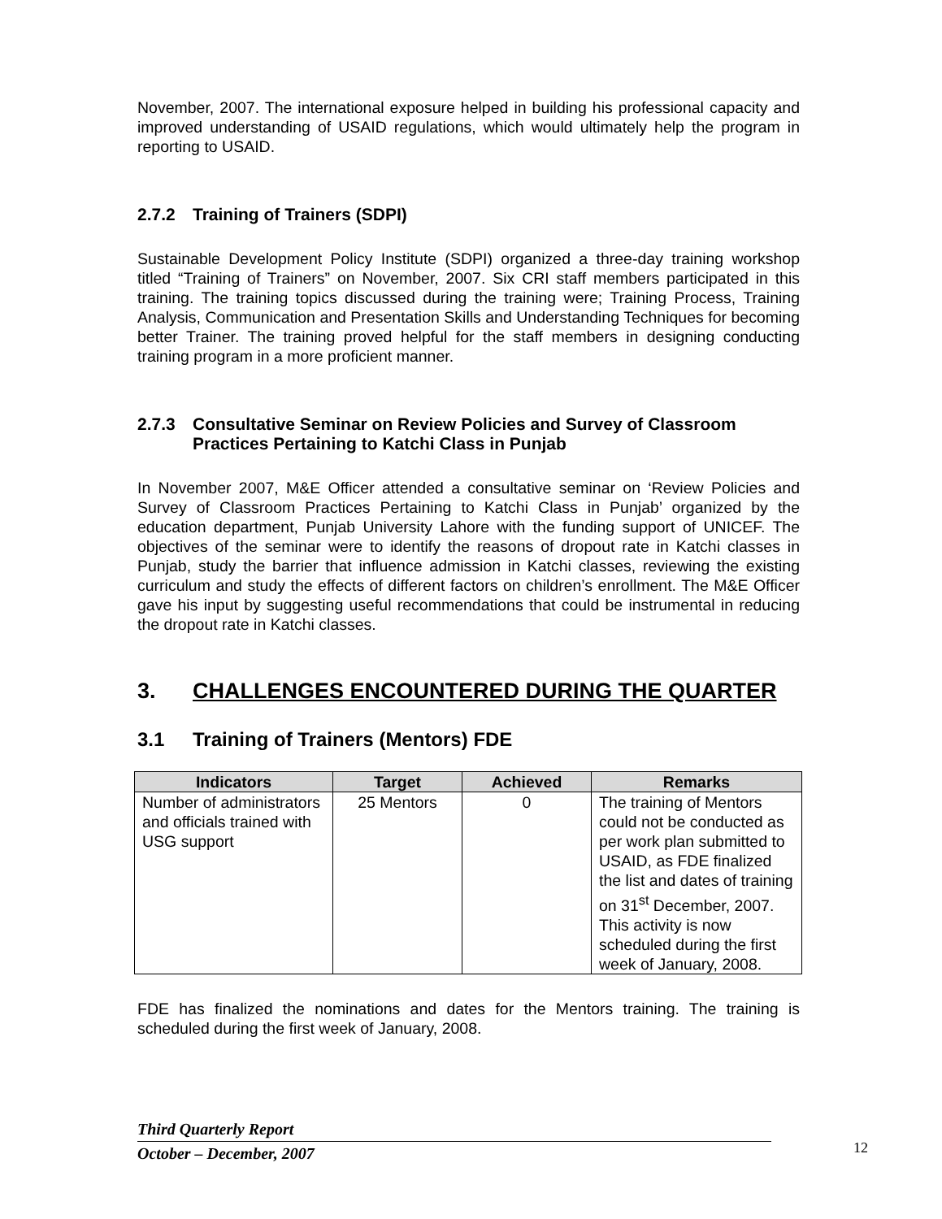November, 2007. The international exposure helped in building his professional capacity and improved understanding of USAID regulations, which would ultimately help the program in reporting to USAID.
2.7.2 Training of Trainers (SDPI)
Sustainable Development Policy Institute (SDPI) organized a three-day training workshop titled “Training of Trainers” on November, 2007. Six CRI staff members participated in this training. The training topics discussed during the training were; Training Process, Training Analysis, Communication and Presentation Skills and Understanding Techniques for becoming better Trainer. The training proved helpful for the staff members in designing conducting training program in a more proficient manner.
2.7.3 Consultative Seminar on Review Policies and Survey of Classroom Practices Pertaining to Katchi Class in Punjab
In November 2007, M&E Officer attended a consultative seminar on ‘Review Policies and Survey of Classroom Practices Pertaining to Katchi Class in Punjab’ organized by the education department, Punjab University Lahore with the funding support of UNICEF. The objectives of the seminar were to identify the reasons of dropout rate in Katchi classes in Punjab, study the barrier that influence admission in Katchi classes, reviewing the existing curriculum and study the effects of different factors on children’s enrollment. The M&E Officer gave his input by suggesting useful recommendations that could be instrumental in reducing the dropout rate in Katchi classes.
3. CHALLENGES ENCOUNTERED DURING THE QUARTER
3.1 Training of Trainers (Mentors) FDE
| Indicators | Target | Achieved | Remarks |
| --- | --- | --- | --- |
| Number of administrators and officials trained with USG support | 25 Mentors | 0 | The training of Mentors could not be conducted as per work plan submitted to USAID, as FDE finalized the list and dates of training on 31<sup>st</sup> December, 2007. This activity is now scheduled during the first week of January, 2008. |
FDE has finalized the nominations and dates for the Mentors training. The training is scheduled during the first week of January, 2008.
Third Quarterly Report
October – December, 2007
12